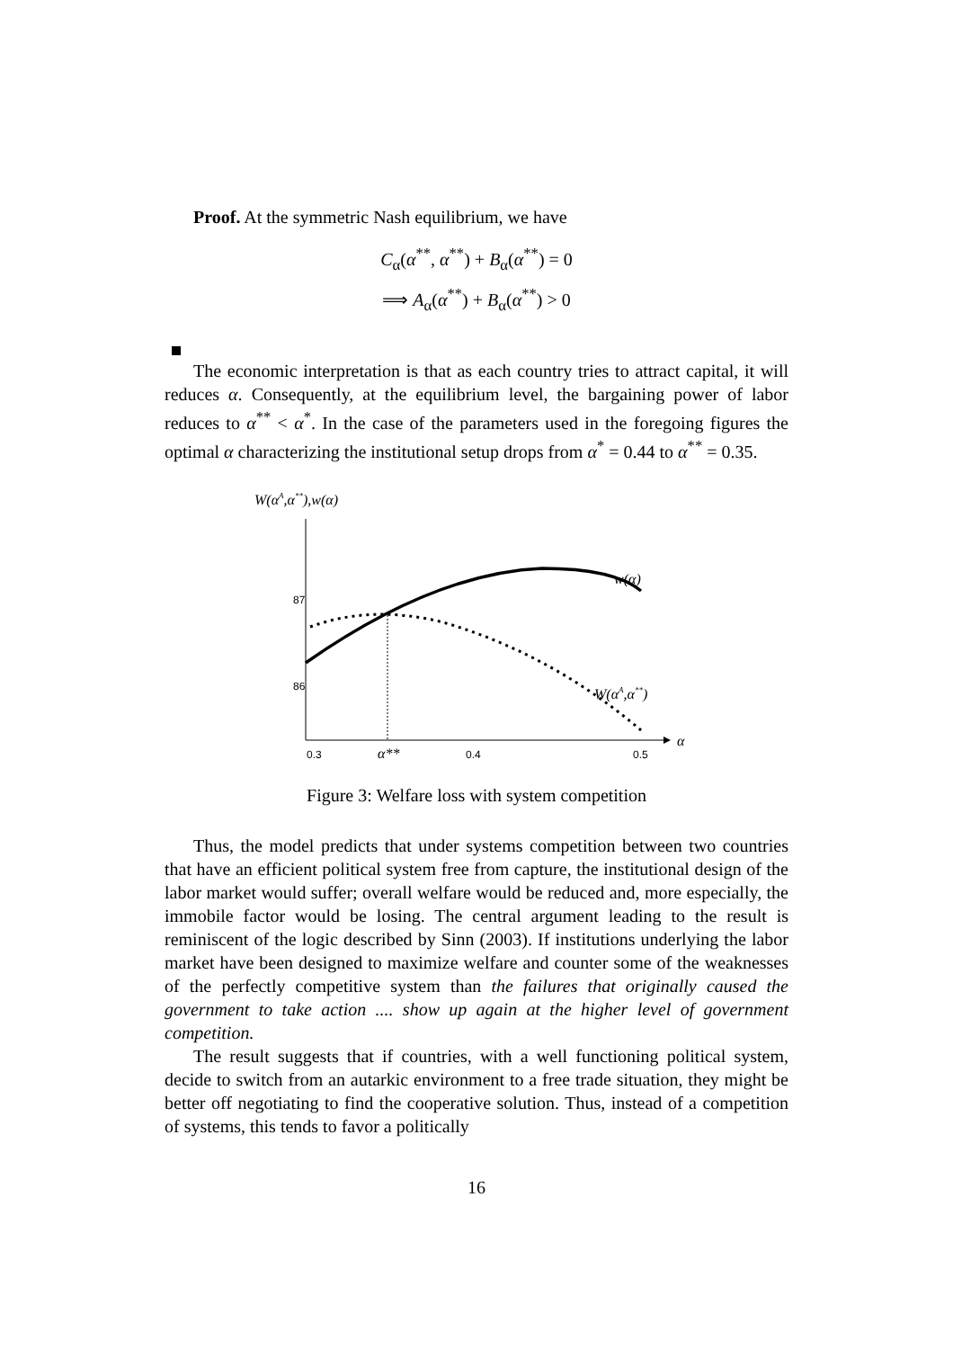Proof. At the symmetric Nash equilibrium, we have
C<sub>α</sub>(α<sup>**</sup>, α<sup>**</sup>) + B<sub>α</sub>(α<sup>**</sup>) = 0
⟹ A<sub>α</sub>(α<sup>**</sup>) + B<sub>α</sub>(α<sup>**</sup>) > 0
The economic interpretation is that as each country tries to attract capital, it will reduces α. Consequently, at the equilibrium level, the bargaining power of labor reduces to α<sup>**</sup> < α<sup>*</sup>. In the case of the parameters used in the foregoing figures the optimal α characterizing the institutional setup drops from α<sup>*</sup> = 0.44 to α<sup>**</sup> = 0.35.
W(αA,α**),w(α)
87
86
0.3
0.4
0.5
α**
α
w(α)
W(αA,α**)
Figure 3: Welfare loss with system competition
Thus, the model predicts that under systems competition between two countries that have an efficient political system free from capture, the institutional design of the labor market would suffer; overall welfare would be reduced and, more especially, the immobile factor would be losing. The central argument leading to the result is reminiscent of the logic described by Sinn (2003). If institutions underlying the labor market have been designed to maximize welfare and counter some of the weaknesses of the perfectly competitive system than the failures that originally caused the government to take action .... show up again at the higher level of government competition.
The result suggests that if countries, with a well functioning political system, decide to switch from an autarkic environment to a free trade situation, they might be better off negotiating to find the cooperative solution. Thus, instead of a competition of systems, this tends to favor a politically
16